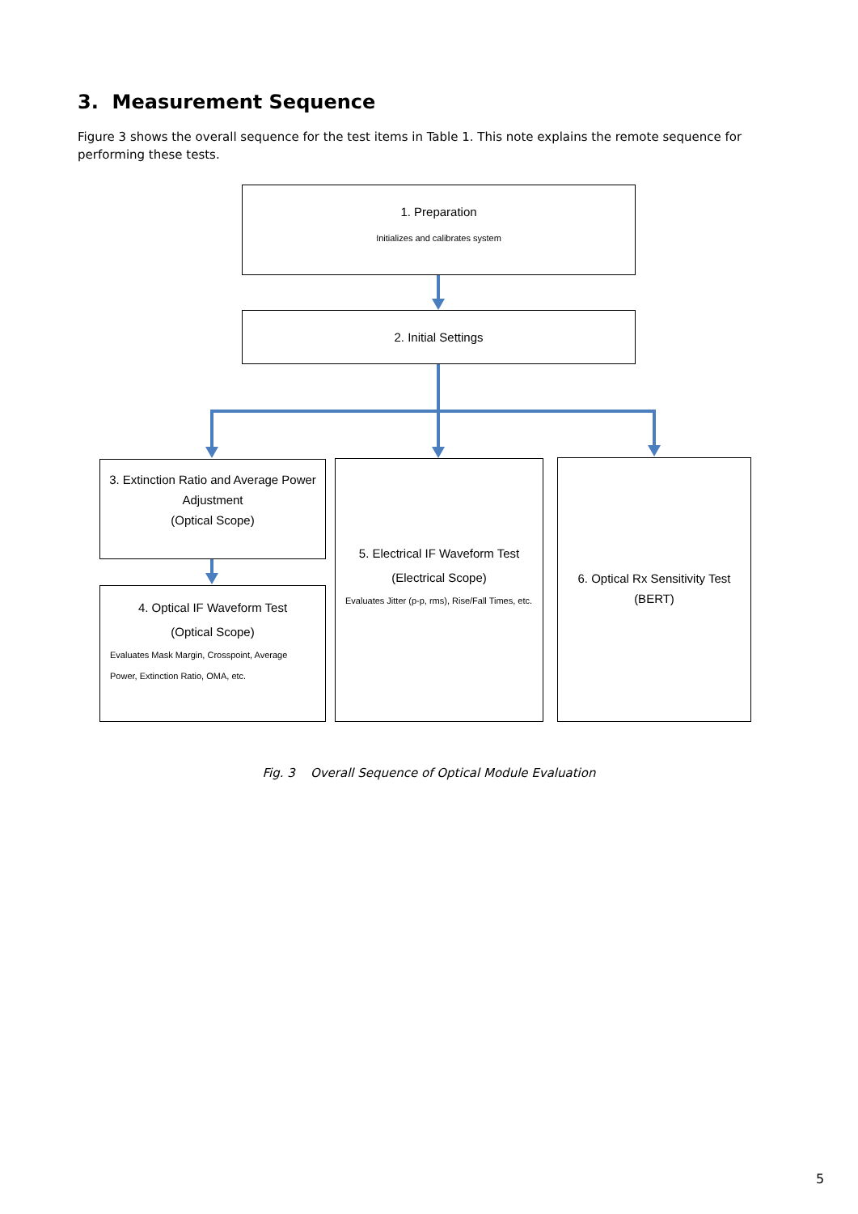3. Measurement Sequence
Figure 3 shows the overall sequence for the test items in Table 1. This note explains the remote sequence for performing these tests.
1. Preparation
Initializes and calibrates system
2. Initial Settings
3. Extinction Ratio and Average Power Adjustment
(Optical Scope)
4. Optical IF Waveform Test
(Optical Scope)
Evaluates Mask Margin, Crosspoint, Average Power, Extinction Ratio, OMA, etc.
5. Electrical IF Waveform Test
(Electrical Scope)
Evaluates Jitter (p-p, rms), Rise/Fall Times, etc.
6. Optical Rx Sensitivity Test
(BERT)
Fig. 3 Overall Sequence of Optical Module Evaluation
5